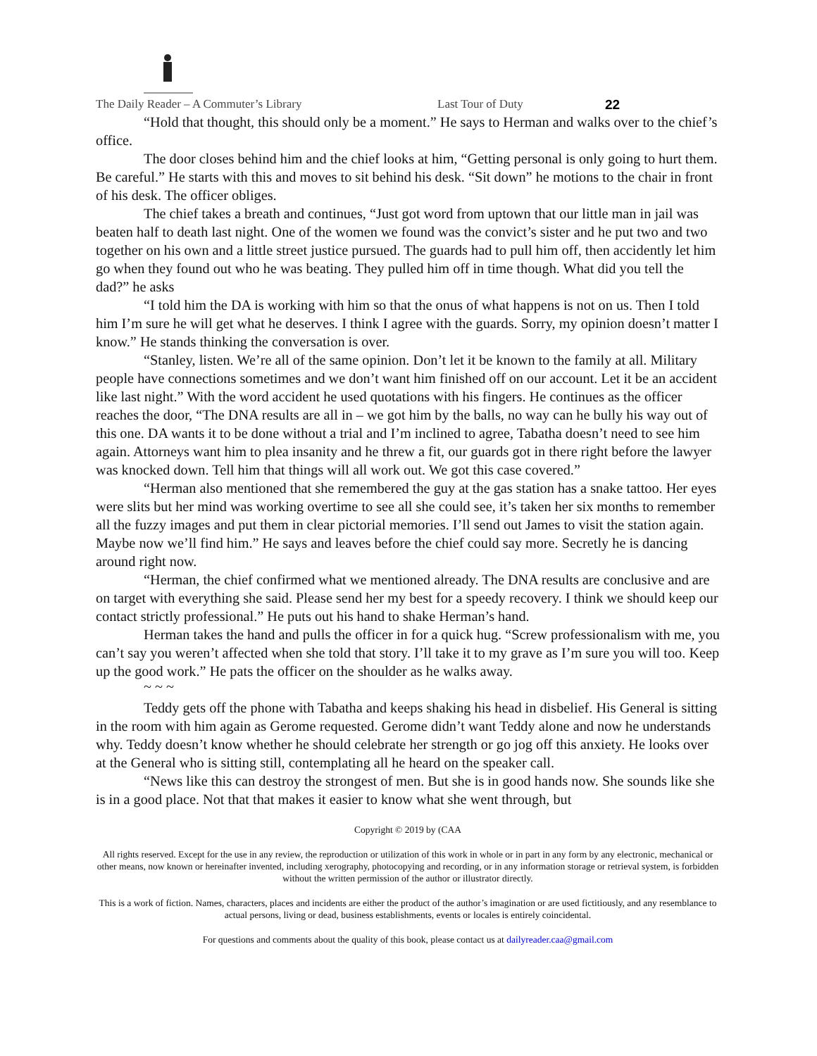The Daily Reader – A Commuter’s Library Last Tour of Duty 22
“Hold that thought, this should only be a moment.” He says to Herman and walks over to the chief’s office.
The door closes behind him and the chief looks at him, “Getting personal is only going to hurt them. Be careful.” He starts with this and moves to sit behind his desk. “Sit down” he motions to the chair in front of his desk. The officer obliges.
The chief takes a breath and continues, “Just got word from uptown that our little man in jail was beaten half to death last night. One of the women we found was the convict’s sister and he put two and two together on his own and a little street justice pursued. The guards had to pull him off, then accidently let him go when they found out who he was beating. They pulled him off in time though. What did you tell the dad?” he asks
“I told him the DA is working with him so that the onus of what happens is not on us. Then I told him I’m sure he will get what he deserves. I think I agree with the guards. Sorry, my opinion doesn’t matter I know.” He stands thinking the conversation is over.
“Stanley, listen. We’re all of the same opinion. Don’t let it be known to the family at all. Military people have connections sometimes and we don’t want him finished off on our account. Let it be an accident like last night.” With the word accident he used quotations with his fingers. He continues as the officer reaches the door, “The DNA results are all in – we got him by the balls, no way can he bully his way out of this one. DA wants it to be done without a trial and I’m inclined to agree, Tabatha doesn’t need to see him again. Attorneys want him to plea insanity and he threw a fit, our guards got in there right before the lawyer was knocked down. Tell him that things will all work out. We got this case covered.”
“Herman also mentioned that she remembered the guy at the gas station has a snake tattoo. Her eyes were slits but her mind was working overtime to see all she could see, it’s taken her six months to remember all the fuzzy images and put them in clear pictorial memories. I’ll send out James to visit the station again. Maybe now we’ll find him.” He says and leaves before the chief could say more. Secretly he is dancing around right now.
“Herman, the chief confirmed what we mentioned already. The DNA results are conclusive and are on target with everything she said. Please send her my best for a speedy recovery. I think we should keep our contact strictly professional.” He puts out his hand to shake Herman’s hand.
Herman takes the hand and pulls the officer in for a quick hug. “Screw professionalism with me, you can’t say you weren’t affected when she told that story. I’ll take it to my grave as I’m sure you will too. Keep up the good work.” He pats the officer on the shoulder as he walks away.
~ ~ ~
Teddy gets off the phone with Tabatha and keeps shaking his head in disbelief. His General is sitting in the room with him again as Gerome requested. Gerome didn’t want Teddy alone and now he understands why. Teddy doesn’t know whether he should celebrate her strength or go jog off this anxiety. He looks over at the General who is sitting still, contemplating all he heard on the speaker call.
“News like this can destroy the strongest of men. But she is in good hands now. She sounds like she is in a good place. Not that that makes it easier to know what she went through, but
Copyright © 2019 by (CAA
All rights reserved. Except for the use in any review, the reproduction or utilization of this work in whole or in part in any form by any electronic, mechanical or other means, now known or hereinafter invented, including xerography, photocopying and recording, or in any information storage or retrieval system, is forbidden without the written permission of the author or illustrator directly.
This is a work of fiction. Names, characters, places and incidents are either the product of the author’s imagination or are used fictitiously, and any resemblance to actual persons, living or dead, business establishments, events or locales is entirely coincidental.
For questions and comments about the quality of this book, please contact us at dailyreader.caa@gmail.com